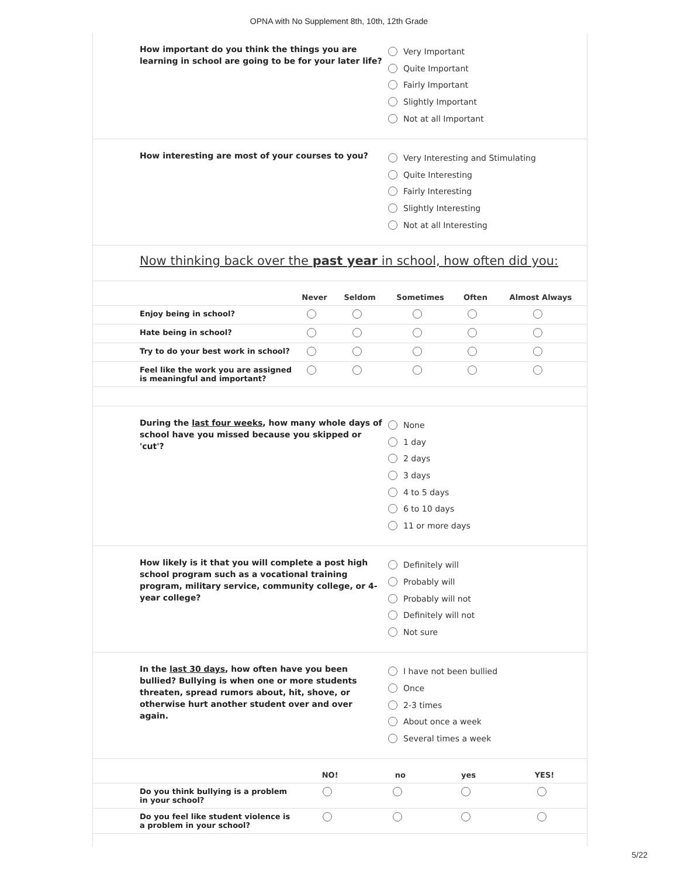OPNA with No Supplement 8th, 10th, 12th Grade
How important do you think the things you are learning in school are going to be for your later life?
Very Important
Quite Important
Fairly Important
Slightly Important
Not at all Important
How interesting are most of your courses to you?
Very Interesting and Stimulating
Quite Interesting
Fairly Interesting
Slightly Interesting
Not at all Interesting
Now thinking back over the past year in school, how often did you:
| | Never | Seldom | Sometimes | Often | Almost Always |
| --- | --- | --- | --- | --- | --- |
| Enjoy being in school? | | | | | |
| Hate being in school? | | | | | |
| Try to do your best work in school? | | | | | |
| Feel like the work you are assigned is meaningful and important? | | | | | |
During the last four weeks, how many whole days of school have you missed because you skipped or 'cut'?
None
1 day
2 days
3 days
4 to 5 days
6 to 10 days
11 or more days
How likely is it that you will complete a post high school program such as a vocational training program, military service, community college, or 4-year college?
Definitely will
Probably will
Probably will not
Definitely will not
Not sure
In the last 30 days, how often have you been bullied? Bullying is when one or more students threaten, spread rumors about, hit, shove, or otherwise hurt another student over and over again.
I have not been bullied
Once
2-3 times
About once a week
Several times a week
| | NO! | no | yes | YES! |
| --- | --- | --- | --- | --- |
| Do you think bullying is a problem in your school? | | | | |
| Do you feel like student violence is a problem in your school? | | | | |
5/22